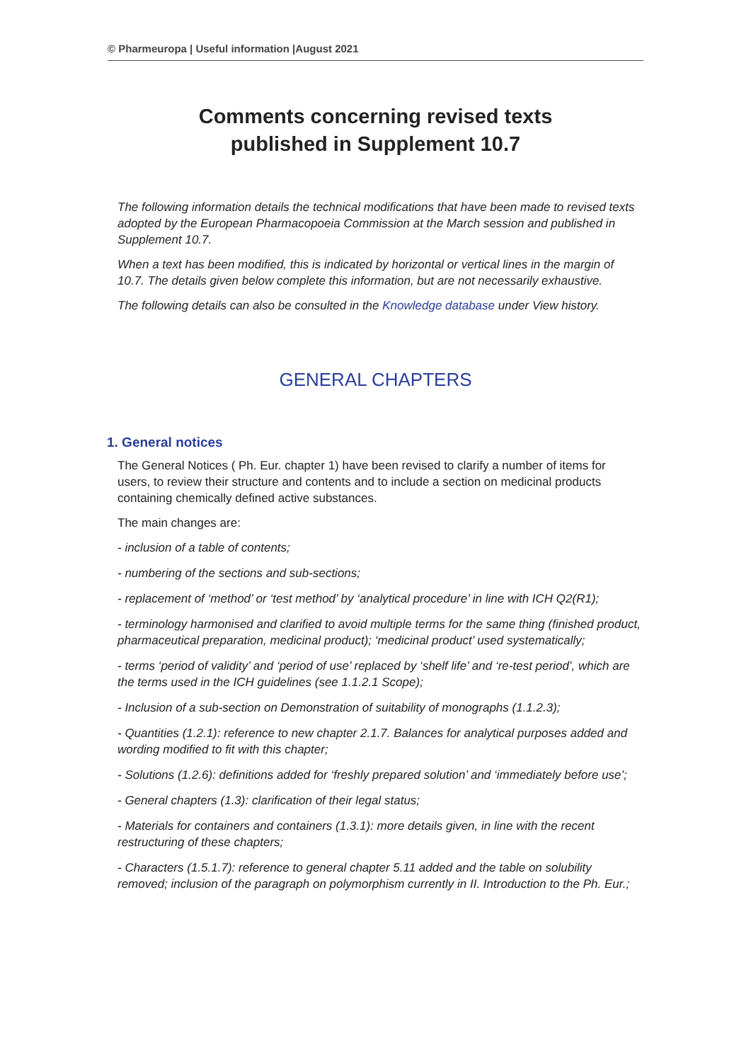© Pharmeuropa | Useful information |August 2021
Comments concerning revised texts
published in Supplement 10.7
The following information details the technical modifications that have been made to revised texts adopted by the European Pharmacopoeia Commission at the March session and published in Supplement 10.7.
When a text has been modified, this is indicated by horizontal or vertical lines in the margin of 10.7. The details given below complete this information, but are not necessarily exhaustive.
The following details can also be consulted in the Knowledge database under View history.
GENERAL CHAPTERS
1. General notices
The General Notices ( Ph. Eur. chapter 1) have been revised to clarify a number of items for users, to review their structure and contents and to include a section on medicinal products containing chemically defined active substances.
The main changes are:
- inclusion of a table of contents;
- numbering of the sections and sub-sections;
- replacement of ‘method’ or ‘test method’ by ‘analytical procedure’ in line with ICH Q2(R1);
- terminology harmonised and clarified to avoid multiple terms for the same thing (finished product, pharmaceutical preparation, medicinal product); ‘medicinal product’ used systematically;
- terms ‘period of validity’ and ‘period of use’ replaced by ‘shelf life’ and ‘re-test period’, which are the terms used in the ICH guidelines (see 1.1.2.1 Scope);
- Inclusion of a sub-section on Demonstration of suitability of monographs (1.1.2.3);
- Quantities (1.2.1): reference to new chapter 2.1.7. Balances for analytical purposes added and wording modified to fit with this chapter;
- Solutions (1.2.6): definitions added for ‘freshly prepared solution’ and ‘immediately before use’;
- General chapters (1.3): clarification of their legal status;
- Materials for containers and containers (1.3.1): more details given, in line with the recent restructuring of these chapters;
- Characters (1.5.1.7): reference to general chapter 5.11 added and the table on solubility removed; inclusion of the paragraph on polymorphism currently in II. Introduction to the Ph. Eur.;